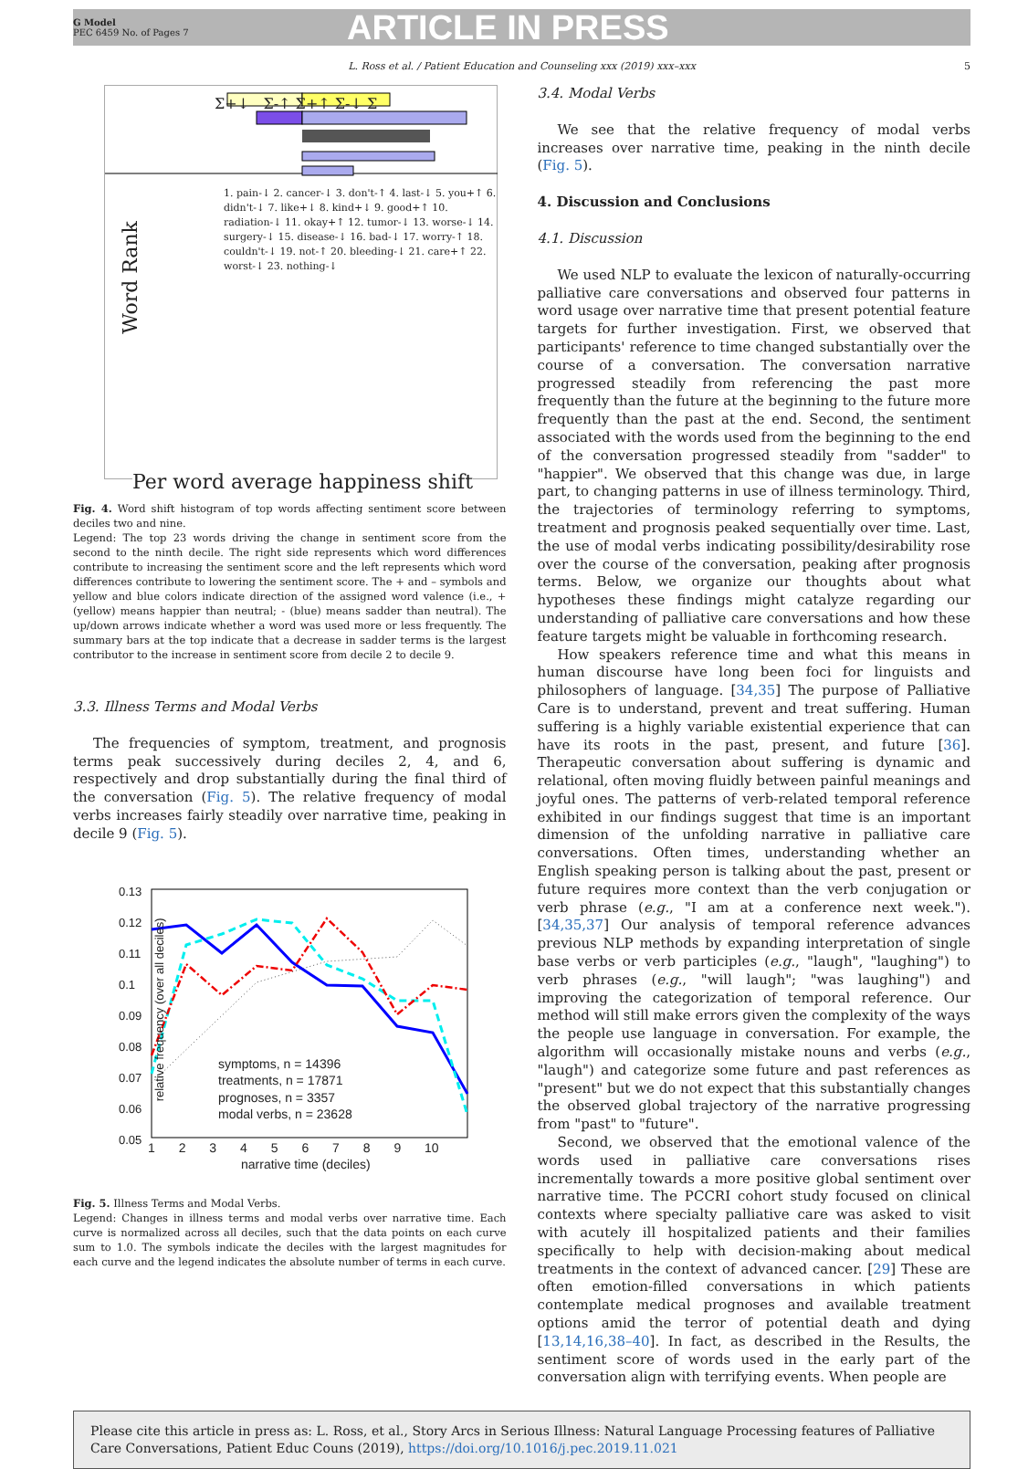G Model
PEC 6459 No. of Pages 7
ARTICLE IN PRESS
L. Ross et al. / Patient Education and Counseling xxx (2019) xxx–xxx 5
Word Rank
Σ+↓ Σ-↑ Σ+↑ Σ-↓ Σ
1. pain-↓ 2. cancer-↓ 3. don't-↑ 4. last-↓ 5. you+↑ 6. didn't-↓ 7. like+↓ 8. kind+↓ 9. good+↑ 10. radiation-↓ 11. okay+↑ 12. tumor-↓ 13. worse-↓ 14. surgery-↓ 15. disease-↓ 16. bad-↓ 17. worry-↑ 18. couldn't-↓ 19. not-↑ 20. bleeding-↓ 21. care+↑ 22. worst-↓ 23. nothing-↓
Per word average happiness shift
Fig. 4. Word shift histogram of top words affecting sentiment score between deciles two and nine.
Legend: The top 23 words driving the change in sentiment score from the second to the ninth decile. The right side represents which word differences contribute to increasing the sentiment score and the left represents which word differences contribute to lowering the sentiment score. The + and – symbols and yellow and blue colors indicate direction of the assigned word valence (i.e., + (yellow) means happier than neutral; - (blue) means sadder than neutral). The up/down arrows indicate whether a word was used more or less frequently. The summary bars at the top indicate that a decrease in sadder terms is the largest contributor to the increase in sentiment score from decile 2 to decile 9.
3.3. Illness Terms and Modal Verbs
The frequencies of symptom, treatment, and prognosis terms peak successively during deciles 2, 4, and 6, respectively and drop substantially during the final third of the conversation (Fig. 5). The relative frequency of modal verbs increases fairly steadily over narrative time, peaking in decile 9 (Fig. 5).
0.13
0.12
0.11
0.1
0.09
0.08
0.07
0.06
0.05
symptoms, n = 14396
treatments, n = 17871
prognoses, n = 3357
modal verbs, n = 23628
relative frequency (over all deciles)
1 2 3 4 5 6 7 8 9 10
narrative time (deciles)
Fig. 5. Illness Terms and Modal Verbs.
Legend: Changes in illness terms and modal verbs over narrative time. Each curve is normalized across all deciles, such that the data points on each curve sum to 1.0. The symbols indicate the deciles with the largest magnitudes for each curve and the legend indicates the absolute number of terms in each curve.
3.4. Modal Verbs
We see that the relative frequency of modal verbs increases over narrative time, peaking in the ninth decile (Fig. 5).
4. Discussion and Conclusions
4.1. Discussion
We used NLP to evaluate the lexicon of naturally-occurring palliative care conversations and observed four patterns in word usage over narrative time that present potential feature targets for further investigation. First, we observed that participants' reference to time changed substantially over the course of a conversation. The conversation narrative progressed steadily from referencing the past more frequently than the future at the beginning to the future more frequently than the past at the end. Second, the sentiment associated with the words used from the beginning to the end of the conversation progressed steadily from "sadder" to "happier". We observed that this change was due, in large part, to changing patterns in use of illness terminology. Third, the trajectories of terminology referring to symptoms, treatment and prognosis peaked sequentially over time. Last, the use of modal verbs indicating possibility/desirability rose over the course of the conversation, peaking after prognosis terms. Below, we organize our thoughts about what hypotheses these findings might catalyze regarding our understanding of palliative care conversations and how these feature targets might be valuable in forthcoming research.
How speakers reference time and what this means in human discourse have long been foci for linguists and philosophers of language. [34,35] The purpose of Palliative Care is to understand, prevent and treat suffering. Human suffering is a highly variable existential experience that can have its roots in the past, present, and future [36]. Therapeutic conversation about suffering is dynamic and relational, often moving fluidly between painful meanings and joyful ones. The patterns of verb-related temporal reference exhibited in our findings suggest that time is an important dimension of the unfolding narrative in palliative care conversations. Often times, understanding whether an English speaking person is talking about the past, present or future requires more context than the verb conjugation or verb phrase (e.g., "I am at a conference next week."). [34,35,37] Our analysis of temporal reference advances previous NLP methods by expanding interpretation of single base verbs or verb participles (e.g., "laugh", "laughing") to verb phrases (e.g., "will laugh"; "was laughing") and improving the categorization of temporal reference. Our method will still make errors given the complexity of the ways the people use language in conversation. For example, the algorithm will occasionally mistake nouns and verbs (e.g., "laugh") and categorize some future and past references as "present" but we do not expect that this substantially changes the observed global trajectory of the narrative progressing from "past" to "future".
Second, we observed that the emotional valence of the words used in palliative care conversations rises incrementally towards a more positive global sentiment over narrative time. The PCCRI cohort study focused on clinical contexts where specialty palliative care was asked to visit with acutely ill hospitalized patients and their families specifically to help with decision-making about medical treatments in the context of advanced cancer. [29] These are often emotion-filled conversations in which patients contemplate medical prognoses and available treatment options amid the terror of potential death and dying [13,14,16,38–40]. In fact, as described in the Results, the sentiment score of words used in the early part of the conversation align with terrifying events. When people are
Please cite this article in press as: L. Ross, et al., Story Arcs in Serious Illness: Natural Language Processing features of Palliative Care Conversations, Patient Educ Couns (2019), https://doi.org/10.1016/j.pec.2019.11.021